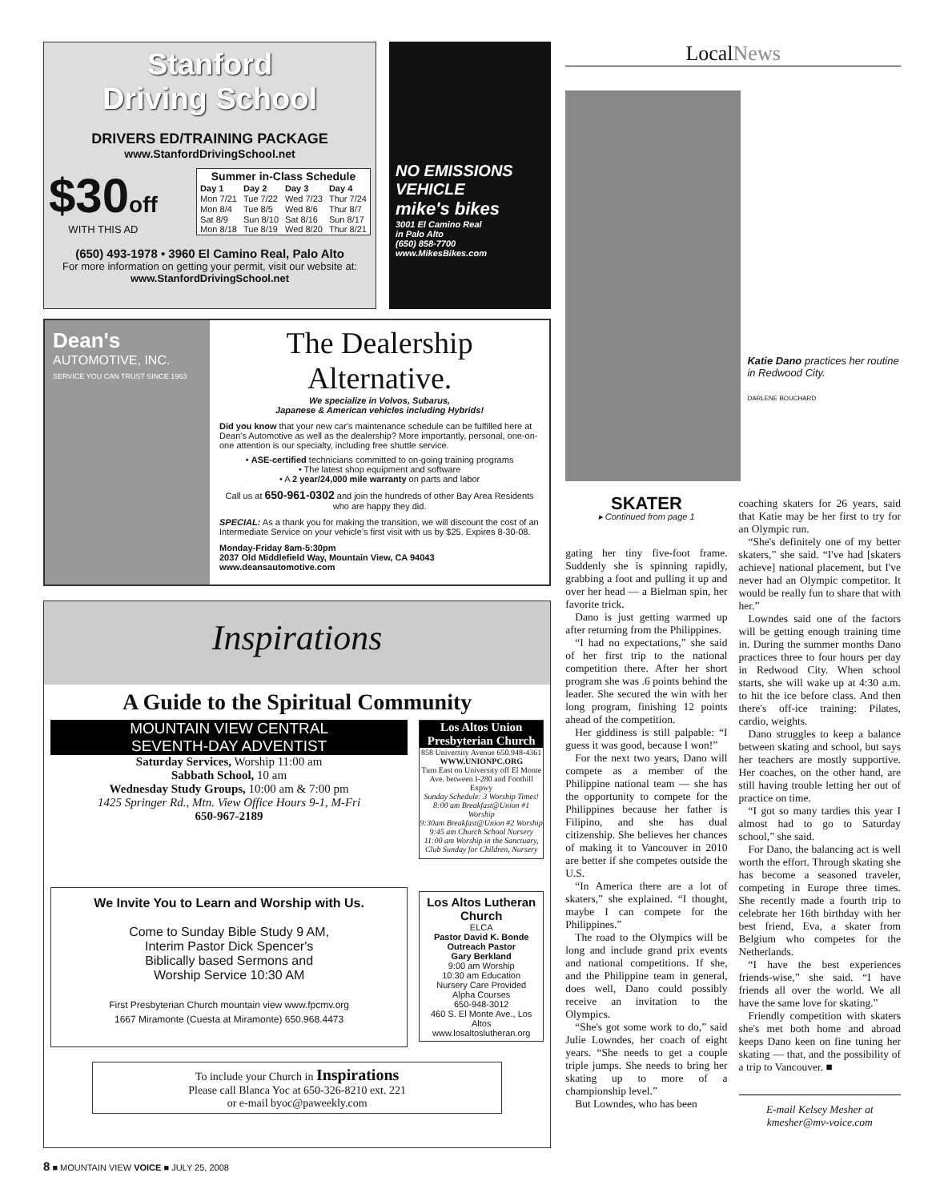Stanford
Driving School
DRIVERS ED/TRAINING PACKAGE
www.StanfordDrivingSchool.net
$30off
WITH THIS AD
| Summer in-Class Schedule | | | |
| --- | --- | --- | --- |
| Day 1 | Day 2 | Day 3 | Day 4 |
| Mon 7/21 | Tue 7/22 | Wed 7/23 | Thur 7/24 |
| Mon 8/4 | Tue 8/5 | Wed 8/6 | Thur 8/7 |
| Sat 8/9 | Sun 8/10 | Sat 8/16 | Sun 8/17 |
| Mon 8/18 | Tue 8/19 | Wed 8/20 | Thur 8/21 |
(650) 493-1978 • 3960 El Camino Real, Palo Alto
For more information on getting your permit, visit our website at:
www.StanfordDrivingSchool.net
NO EMISSIONS VEHICLE
mike's bikes
3001 El Camino Real
in Palo Alto
(650) 858-7700
www.MikesBikes.com
Dean's
AUTOMOTIVE, INC.
SERVICE YOU CAN TRUST SINCE 1963
The Dealership Alternative.
We specialize in Volvos, Subarus,
Japanese & American vehicles including Hybrids!
Did you know that your new car's maintenance schedule can be fulfilled here at Dean's Automotive as well as the dealership? More importantly, personal, one-on-one attention is our specialty, including free shuttle service.
• ASE-certified technicians committed to on-going training programs
• The latest shop equipment and software
• A 2 year/24,000 mile warranty on parts and labor
Call us at 650-961-0302 and join the hundreds of other Bay Area Residents who are happy they did.
SPECIAL: As a thank you for making the transition, we will discount the cost of an Intermediate Service on your vehicle's first visit with us by $25. Expires 8-30-08.
Monday-Friday 8am-5:30pm
2037 Old Middlefield Way, Mountain View, CA 94043
www.deansautomotive.com
Inspirations
A Guide to the Spiritual Community
MOUNTAIN VIEW CENTRAL
SEVENTH-DAY ADVENTIST
Saturday Services, Worship 11:00 am
Sabbath School, 10 am
Wednesday Study Groups, 10:00 am & 7:00 pm
1425 Springer Rd., Mtn. View Office Hours 9-1, M-Fri
650-967-2189
We Invite You to Learn and Worship with Us.
Come to Sunday Bible Study 9 AM,
Interim Pastor Dick Spencer's
Biblically based Sermons and
Worship Service 10:30 AM
First Presbyterian Church mountain view www.fpcmv.org
1667 Miramonte (Cuesta at Miramonte) 650.968.4473
Los Altos Union Presbyterian Church
858 University Avenue 650.948-4361
WWW.UNIONPC.ORG
Turn East on University off El Monte Ave. between I-280 and Foothill Expwy
Sunday Schedule: 3 Worship Times!
8:00 am Breakfast@Union #1 Worship
9:30am Breakfast@Union #2 Worship
9:45 am Church School Nursery
11:00 am Worship in the Sanctuary, Club Sunday for Children, Nursery
Los Altos Lutheran Church
ELCA
Pastor David K. Bonde
Outreach Pastor
Gary Berkland
9:00 am Worship
10:30 am Education
Nursery Care Provided
Alpha Courses
650-948-3012
460 S. El Monte Ave., Los Altos
www.losaltoslutheran.org
To include your Church in Inspirations
Please call Blanca Yoc at 650-326-8210 ext. 221
or e-mail byoc@paweekly.com
LocalNews
Katie Dano practices her routine in Redwood City.
DARLENE BOUCHARD
SKATER
▸ Continued from page 1
gating her tiny five-foot frame. Suddenly she is spinning rapidly, grabbing a foot and pulling it up and over her head — a Bielman spin, her favorite trick.
Dano is just getting warmed up after returning from the Philippines.
“I had no expectations,” she said of her first trip to the national competition there. After her short program she was .6 points behind the leader. She secured the win with her long program, finishing 12 points ahead of the competition.
Her giddiness is still palpable: “I guess it was good, because I won!”
For the next two years, Dano will compete as a member of the Philippine national team — she has the opportunity to compete for the Philippines because her father is Filipino, and she has dual citizenship. She believes her chances of making it to Vancouver in 2010 are better if she competes outside the U.S.
“In America there are a lot of skaters,” she explained. “I thought, maybe I can compete for the Philippines.”
The road to the Olympics will be long and include grand prix events and national competitions. If she, and the Philippine team in general, does well, Dano could possibly receive an invitation to the Olympics.
“She's got some work to do,” said Julie Lowndes, her coach of eight years. “She needs to get a couple triple jumps. She needs to bring her skating up to more of a championship level.”
But Lowndes, who has been
coaching skaters for 26 years, said that Katie may be her first to try for an Olympic run.
“She's definitely one of my better skaters,” she said. “I've had [skaters achieve] national placement, but I've never had an Olympic competitor. It would be really fun to share that with her.”
Lowndes said one of the factors will be getting enough training time in. During the summer months Dano practices three to four hours per day in Redwood City. When school starts, she will wake up at 4:30 a.m. to hit the ice before class. And then there's off-ice training: Pilates, cardio, weights.
Dano struggles to keep a balance between skating and school, but says her teachers are mostly supportive. Her coaches, on the other hand, are still having trouble letting her out of practice on time.
“I got so many tardies this year I almost had to go to Saturday school,” she said.
For Dano, the balancing act is well worth the effort. Through skating she has become a seasoned traveler, competing in Europe three times. She recently made a fourth trip to celebrate her 16th birthday with her best friend, Eva, a skater from Belgium who competes for the Netherlands.
“I have the best experiences friends-wise,” she said. “I have friends all over the world. We all have the same love for skating.”
Friendly competition with skaters she's met both home and abroad keeps Dano keen on fine tuning her skating — that, and the possibility of a trip to Vancouver. ■
E-mail Kelsey Mesher at kmesher@mv-voice.com
8 ■ MOUNTAIN VIEW VOICE ■ JULY 25, 2008